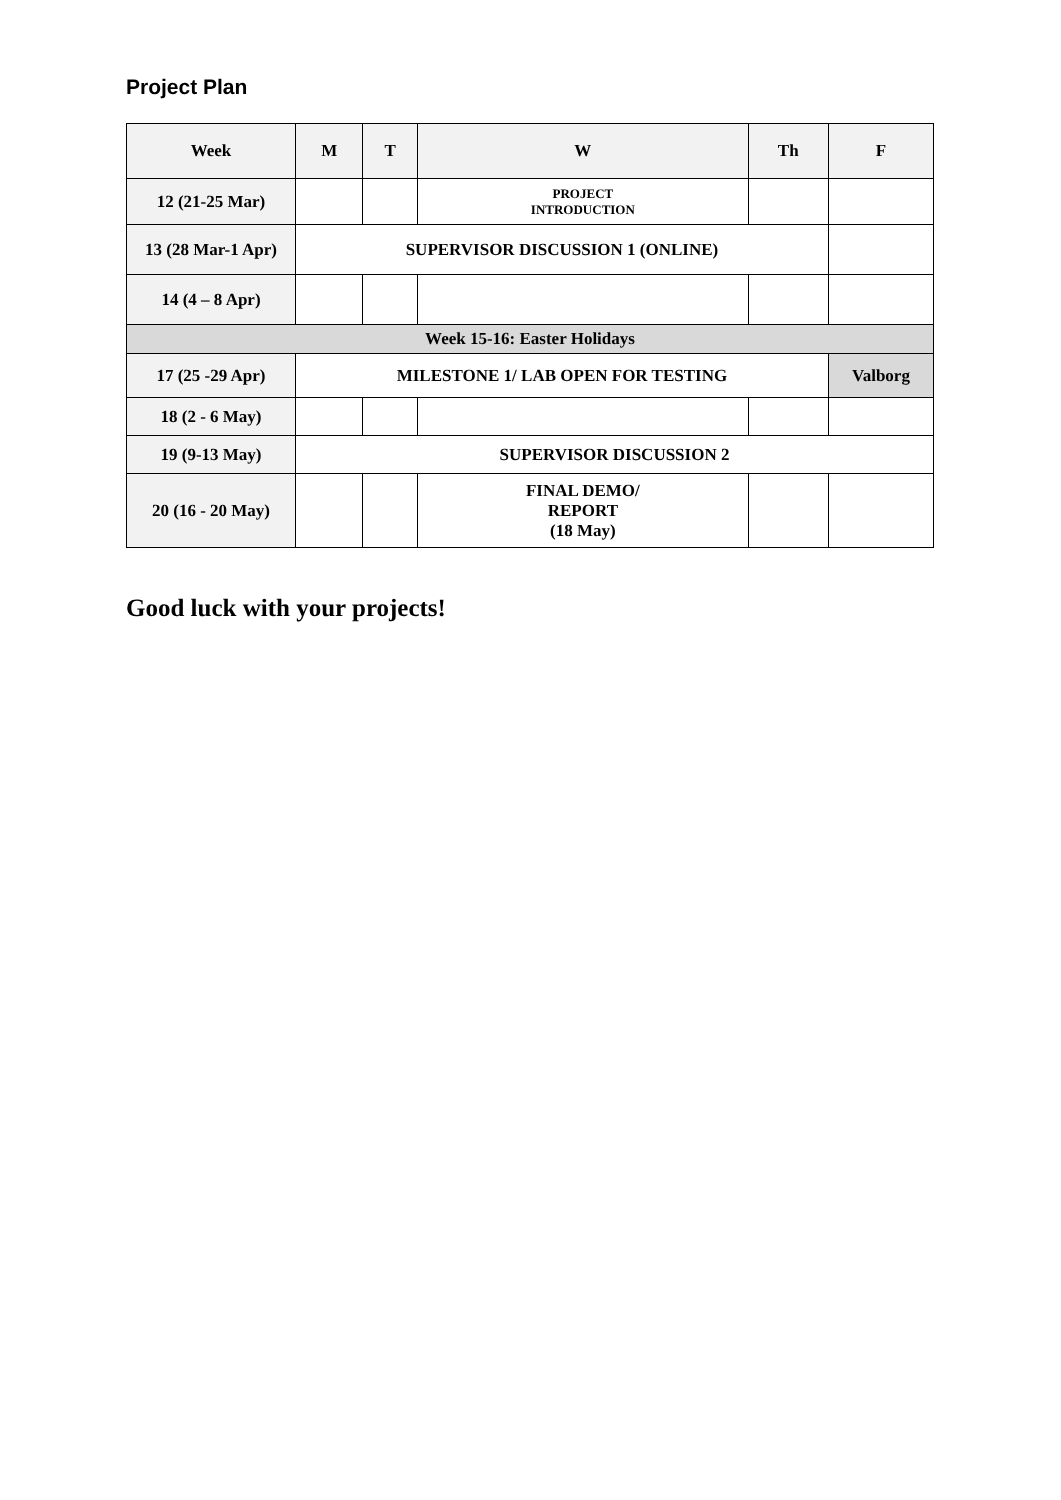Project Plan
| Week | M | T | W | Th | F |
| --- | --- | --- | --- | --- | --- |
| 12 (21-25 Mar) | | | PROJECT INTRODUCTION | | |
| 13 (28 Mar-1 Apr) | SUPERVISOR DISCUSSION 1 (ONLINE) | | | | |
| 14 (4 – 8 Apr) | | | | | |
| Week 15-16: Easter Holidays | | | | | |
| 17 (25 -29 Apr) | MILESTONE 1/ LAB OPEN FOR TESTING | | | | Valborg |
| 18 (2 - 6 May) | | | | | |
| 19 (9-13 May) | SUPERVISOR DISCUSSION 2 | | | | |
| 20 (16 - 20 May) | | | FINAL DEMO/ REPORT (18 May) | | |
Good luck with your projects!